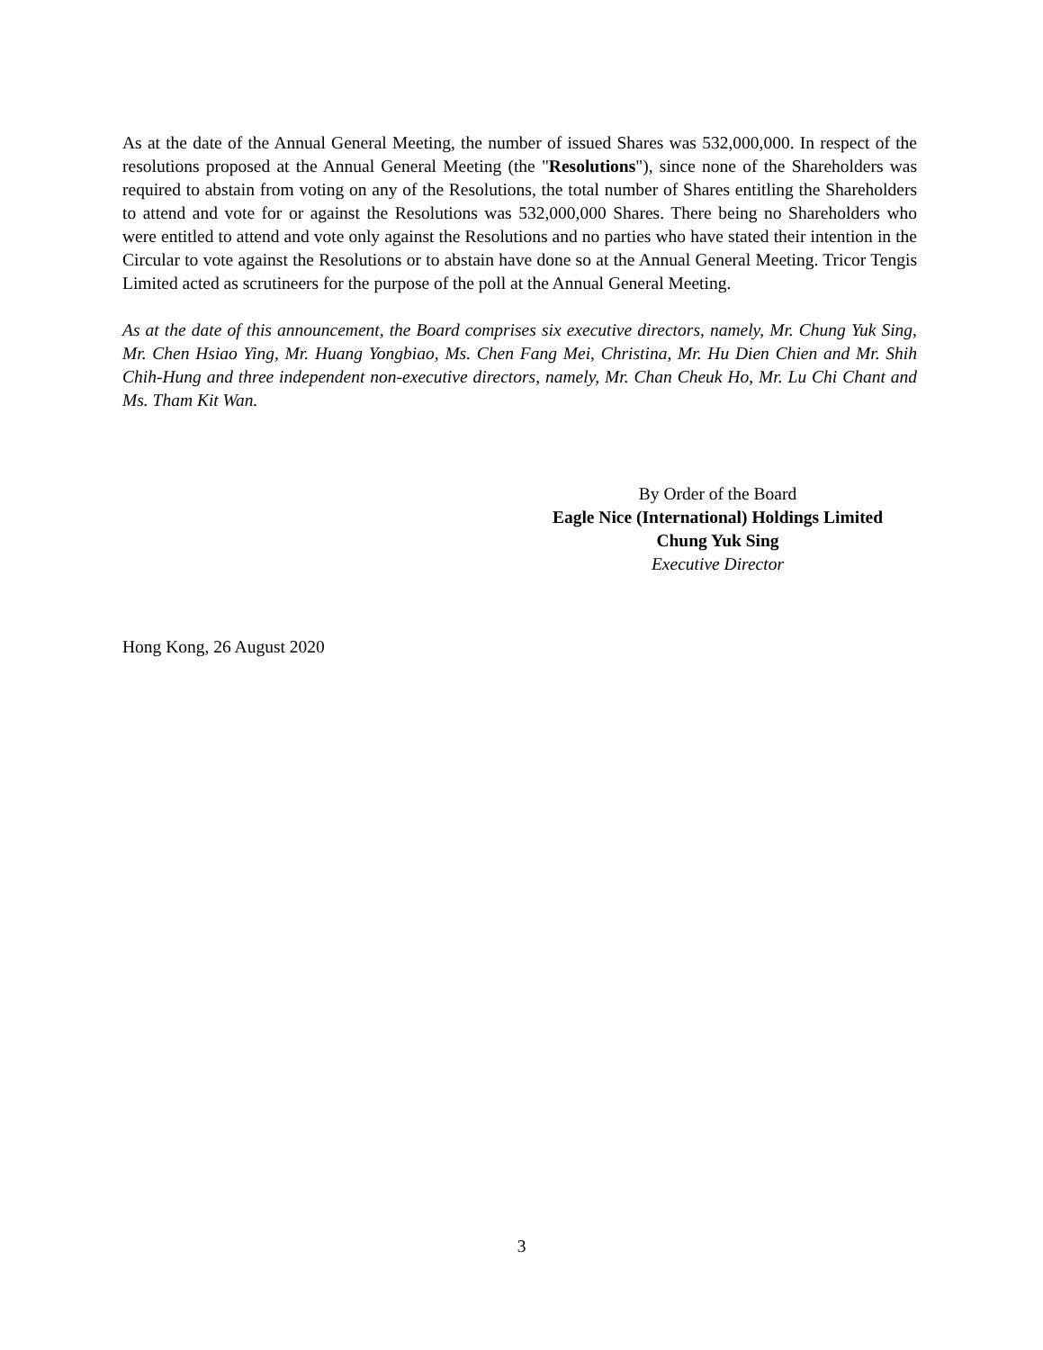As at the date of the Annual General Meeting, the number of issued Shares was 532,000,000. In respect of the resolutions proposed at the Annual General Meeting (the "Resolutions"), since none of the Shareholders was required to abstain from voting on any of the Resolutions, the total number of Shares entitling the Shareholders to attend and vote for or against the Resolutions was 532,000,000 Shares. There being no Shareholders who were entitled to attend and vote only against the Resolutions and no parties who have stated their intention in the Circular to vote against the Resolutions or to abstain have done so at the Annual General Meeting. Tricor Tengis Limited acted as scrutineers for the purpose of the poll at the Annual General Meeting.
As at the date of this announcement, the Board comprises six executive directors, namely, Mr. Chung Yuk Sing, Mr. Chen Hsiao Ying, Mr. Huang Yongbiao, Ms. Chen Fang Mei, Christina, Mr. Hu Dien Chien and Mr. Shih Chih-Hung and three independent non-executive directors, namely, Mr. Chan Cheuk Ho, Mr. Lu Chi Chant and Ms. Tham Kit Wan.
By Order of the Board
Eagle Nice (International) Holdings Limited
Chung Yuk Sing
Executive Director
Hong Kong, 26 August 2020
3